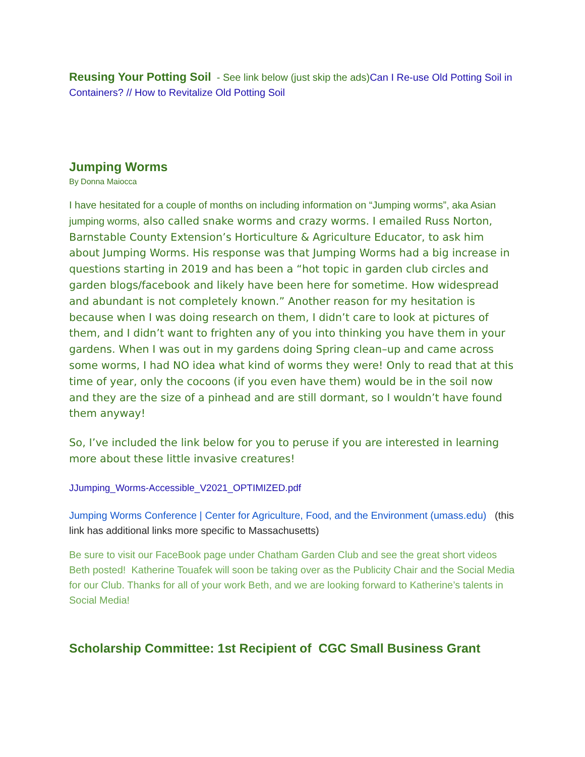Reusing Your Potting Soil - See link below (just skip the ads)Can I Re-use Old Potting Soil in Containers? // How to Revitalize Old Potting Soil
Jumping Worms
By Donna Maiocca
I have hesitated for a couple of months on including information on “Jumping worms”, aka Asian jumping worms, also called snake worms and crazy worms. I emailed Russ Norton, Barnstable County Extension’s Horticulture & Agriculture Educator, to ask him about Jumping Worms. His response was that Jumping Worms had a big increase in questions starting in 2019 and has been a “hot topic in garden club circles and garden blogs/facebook and likely have been here for sometime. How widespread and abundant is not completely known.” Another reason for my hesitation is because when I was doing research on them, I didn’t care to look at pictures of them, and I didn’t want to frighten any of you into thinking you have them in your gardens. When I was out in my gardens doing Spring clean–up and came across some worms, I had NO idea what kind of worms they were! Only to read that at this time of year, only the cocoons (if you even have them) would be in the soil now and they are the size of a pinhead and are still dormant, so I wouldn’t have found them anyway!
So, I’ve included the link below for you to peruse if you are interested in learning more about these little invasive creatures!
JJumping_Worms-Accessible_V2021_OPTIMIZED.pdf
Jumping Worms Conference | Center for Agriculture, Food, and the Environment (umass.edu) (this link has additional links more specific to Massachusetts)
Be sure to visit our FaceBook page under Chatham Garden Club and see the great short videos Beth posted! Katherine Touafek will soon be taking over as the Publicity Chair and the Social Media for our Club. Thanks for all of your work Beth, and we are looking forward to Katherine’s talents in Social Media!
Scholarship Committee: 1st Recipient of CGC Small Business Grant